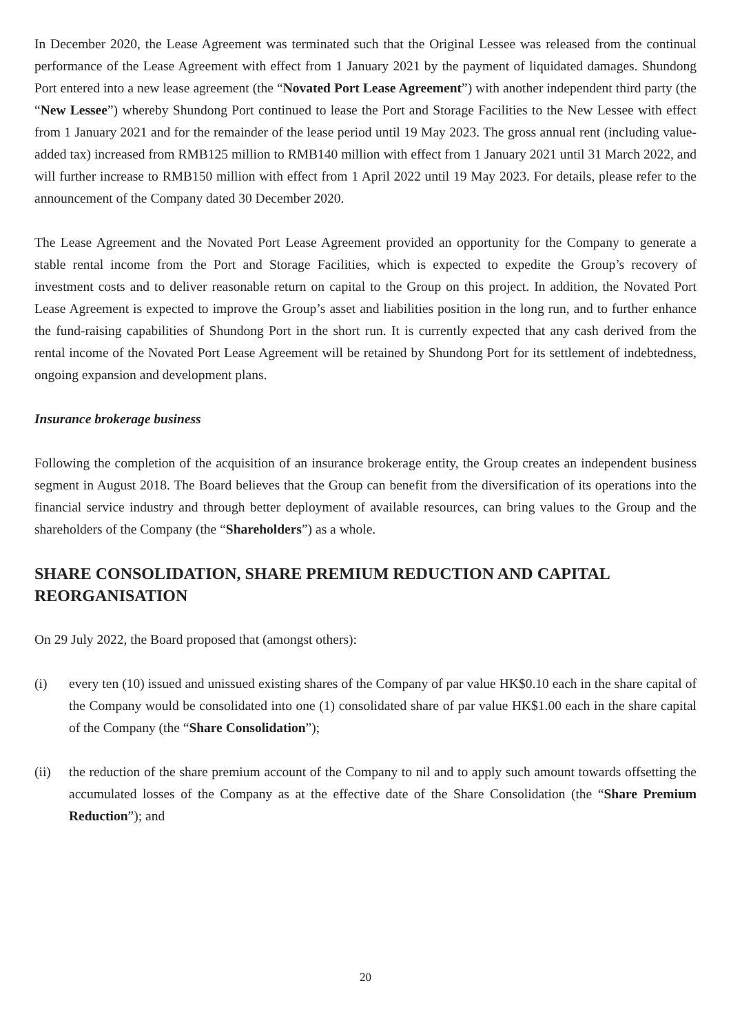In December 2020, the Lease Agreement was terminated such that the Original Lessee was released from the continual performance of the Lease Agreement with effect from 1 January 2021 by the payment of liquidated damages. Shundong Port entered into a new lease agreement (the “Novated Port Lease Agreement”) with another independent third party (the “New Lessee”) whereby Shundong Port continued to lease the Port and Storage Facilities to the New Lessee with effect from 1 January 2021 and for the remainder of the lease period until 19 May 2023. The gross annual rent (including value-added tax) increased from RMB125 million to RMB140 million with effect from 1 January 2021 until 31 March 2022, and will further increase to RMB150 million with effect from 1 April 2022 until 19 May 2023. For details, please refer to the announcement of the Company dated 30 December 2020.
The Lease Agreement and the Novated Port Lease Agreement provided an opportunity for the Company to generate a stable rental income from the Port and Storage Facilities, which is expected to expedite the Group’s recovery of investment costs and to deliver reasonable return on capital to the Group on this project. In addition, the Novated Port Lease Agreement is expected to improve the Group’s asset and liabilities position in the long run, and to further enhance the fund-raising capabilities of Shundong Port in the short run. It is currently expected that any cash derived from the rental income of the Novated Port Lease Agreement will be retained by Shundong Port for its settlement of indebtedness, ongoing expansion and development plans.
Insurance brokerage business
Following the completion of the acquisition of an insurance brokerage entity, the Group creates an independent business segment in August 2018. The Board believes that the Group can benefit from the diversification of its operations into the financial service industry and through better deployment of available resources, can bring values to the Group and the shareholders of the Company (the “Shareholders”) as a whole.
SHARE CONSOLIDATION, SHARE PREMIUM REDUCTION AND CAPITAL REORGANISATION
On 29 July 2022, the Board proposed that (amongst others):
(i) every ten (10) issued and unissued existing shares of the Company of par value HK$0.10 each in the share capital of the Company would be consolidated into one (1) consolidated share of par value HK$1.00 each in the share capital of the Company (the “Share Consolidation”);
(ii) the reduction of the share premium account of the Company to nil and to apply such amount towards offsetting the accumulated losses of the Company as at the effective date of the Share Consolidation (the “Share Premium Reduction”); and
20